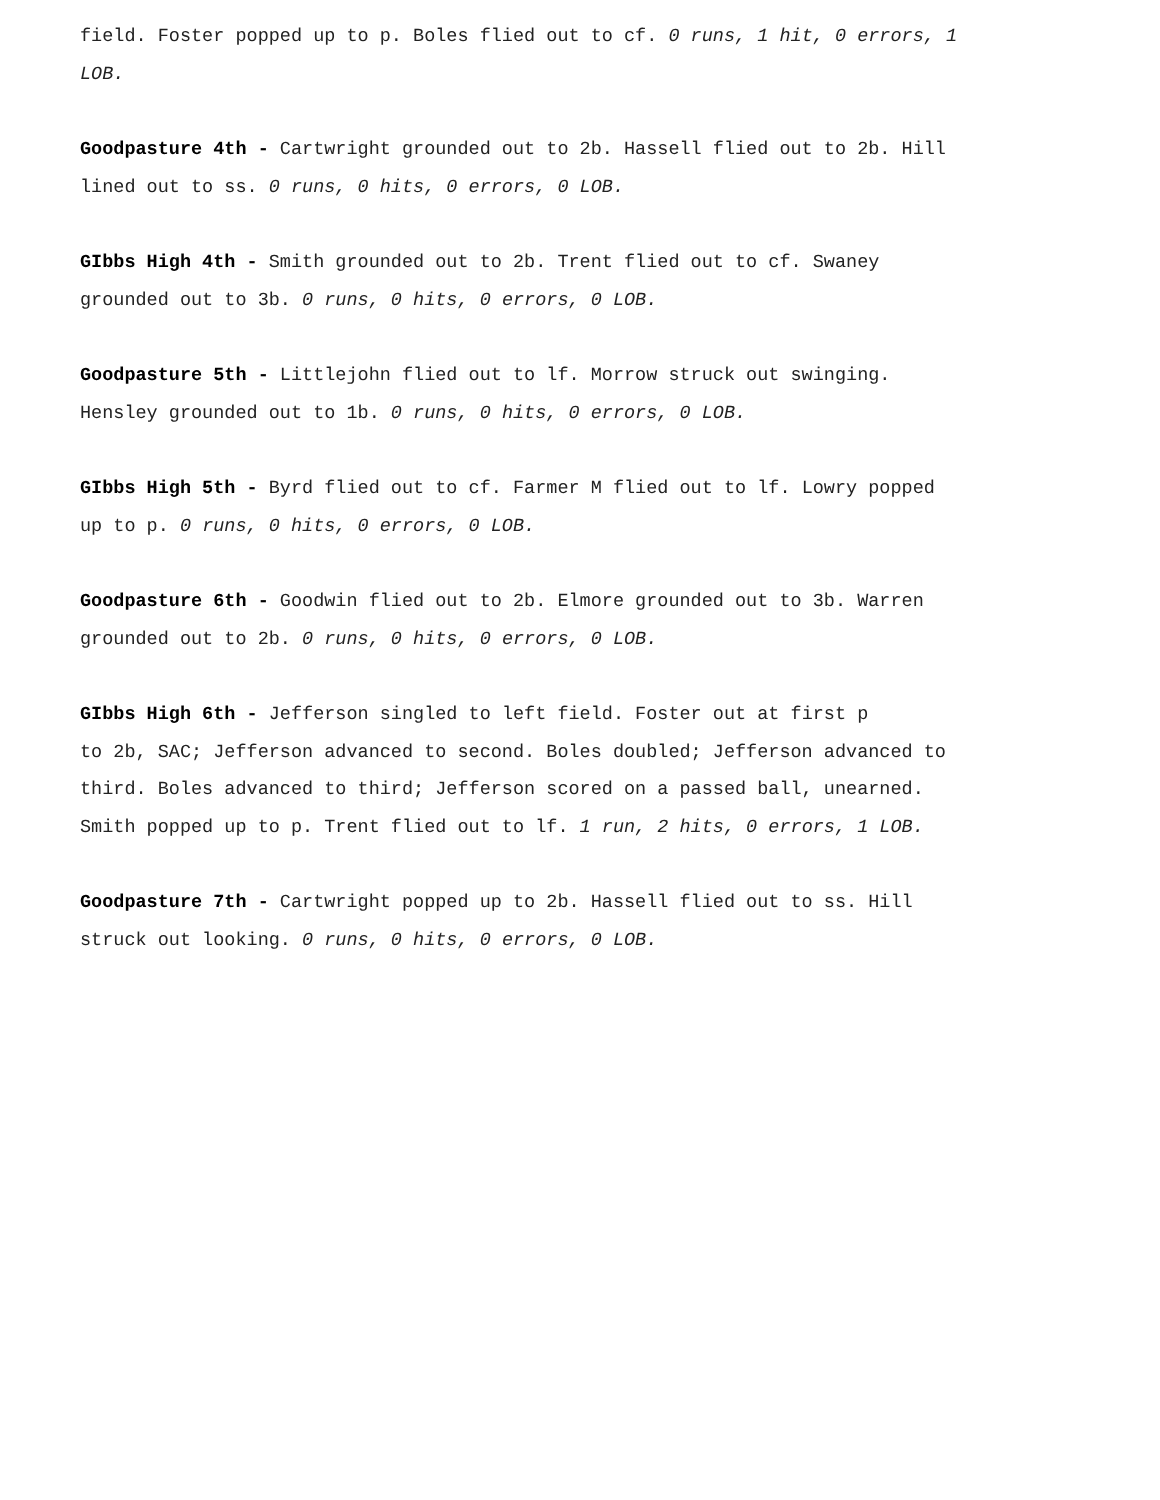field. Foster popped up to p. Boles flied out to cf. 0 runs, 1 hit, 0 errors, 1 LOB.
Goodpasture 4th - Cartwright grounded out to 2b. Hassell flied out to 2b. Hill lined out to ss. 0 runs, 0 hits, 0 errors, 0 LOB.
GIbbs High 4th - Smith grounded out to 2b. Trent flied out to cf. Swaney grounded out to 3b. 0 runs, 0 hits, 0 errors, 0 LOB.
Goodpasture 5th - Littlejohn flied out to lf. Morrow struck out swinging. Hensley grounded out to 1b. 0 runs, 0 hits, 0 errors, 0 LOB.
GIbbs High 5th - Byrd flied out to cf. Farmer M flied out to lf. Lowry popped up to p. 0 runs, 0 hits, 0 errors, 0 LOB.
Goodpasture 6th - Goodwin flied out to 2b. Elmore grounded out to 3b. Warren grounded out to 2b. 0 runs, 0 hits, 0 errors, 0 LOB.
GIbbs High 6th - Jefferson singled to left field. Foster out at first p
to 2b, SAC; Jefferson advanced to second. Boles doubled; Jefferson advanced to third. Boles advanced to third; Jefferson scored on a passed ball, unearned. Smith popped up to p. Trent flied out to lf. 1 run, 2 hits, 0 errors, 1 LOB.
Goodpasture 7th - Cartwright popped up to 2b. Hassell flied out to ss. Hill struck out looking. 0 runs, 0 hits, 0 errors, 0 LOB.